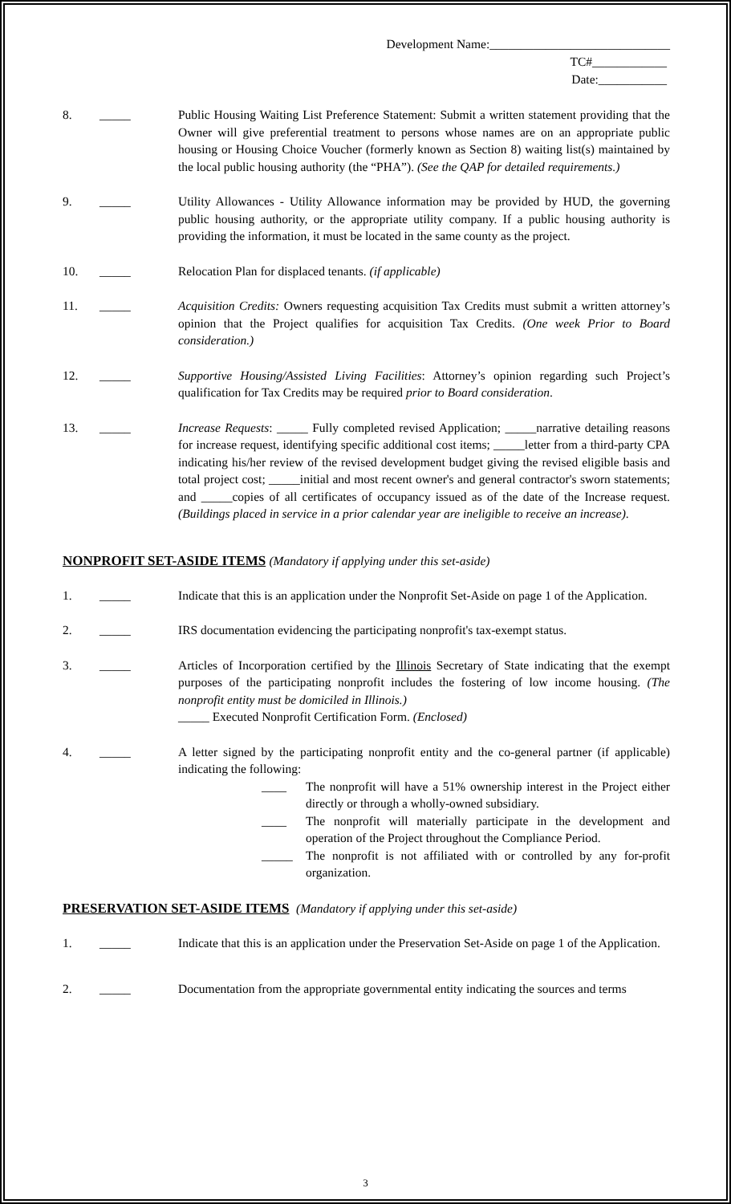Development Name:_____________________________
TC#____________
Date:___________
8. _____ Public Housing Waiting List Preference Statement: Submit a written statement providing that the Owner will give preferential treatment to persons whose names are on an appropriate public housing or Housing Choice Voucher (formerly known as Section 8) waiting list(s) maintained by the local public housing authority (the “PHA”). (See the QAP for detailed requirements.)
9. _____ Utility Allowances - Utility Allowance information may be provided by HUD, the governing public housing authority, or the appropriate utility company. If a public housing authority is providing the information, it must be located in the same county as the project.
10. _____ Relocation Plan for displaced tenants. (if applicable)
11. _____ Acquisition Credits: Owners requesting acquisition Tax Credits must submit a written attorney’s opinion that the Project qualifies for acquisition Tax Credits. (One week Prior to Board consideration.)
12. _____ Supportive Housing/Assisted Living Facilities: Attorney’s opinion regarding such Project’s qualification for Tax Credits may be required prior to Board consideration.
13. _____ Increase Requests: _____ Fully completed revised Application; _____narrative detailing reasons for increase request, identifying specific additional cost items; _____letter from a third-party CPA indicating his/her review of the revised development budget giving the revised eligible basis and total project cost; _____initial and most recent owner's and general contractor's sworn statements; and _____copies of all certificates of occupancy issued as of the date of the Increase request. (Buildings placed in service in a prior calendar year are ineligible to receive an increase).
NONPROFIT SET-ASIDE ITEMS (Mandatory if applying under this set-aside)
1. _____ Indicate that this is an application under the Nonprofit Set-Aside on page 1 of the Application.
2. _____ IRS documentation evidencing the participating nonprofit's tax-exempt status.
3. _____ Articles of Incorporation certified by the Illinois Secretary of State indicating that the exempt purposes of the participating nonprofit includes the fostering of low income housing. (The nonprofit entity must be domiciled in Illinois.)
_____ Executed Nonprofit Certification Form. (Enclosed)
4. _____ A letter signed by the participating nonprofit entity and the co-general partner (if applicable) indicating the following:
____ The nonprofit will have a 51% ownership interest in the Project either directly or through a wholly-owned subsidiary.
____ The nonprofit will materially participate in the development and operation of the Project throughout the Compliance Period.
_____ The nonprofit is not affiliated with or controlled by any for-profit organization.
PRESERVATION SET-ASIDE ITEMS (Mandatory if applying under this set-aside)
1. _____ Indicate that this is an application under the Preservation Set-Aside on page 1 of the Application.
2. _____ Documentation from the appropriate governmental entity indicating the sources and terms
3